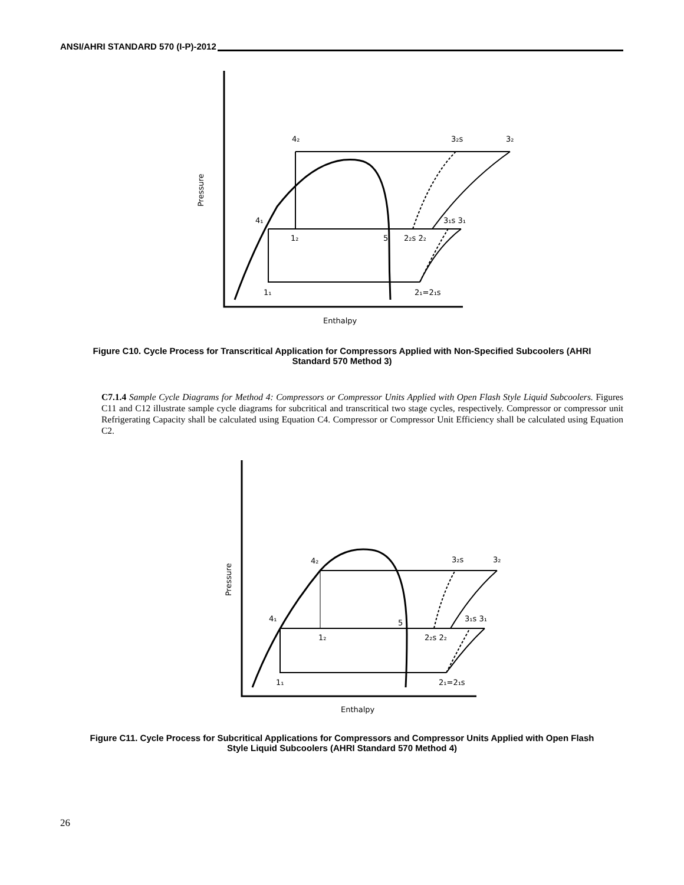ANSI/AHRI STANDARD 570 (I-P)-2012
Pressure
Enthalpy
4₂
3₂s
3₂
4₁
3₁s 3₁
1₂
5
2₂s 2₂
1₁
2₁=2₁s
Figure C10. Cycle Process for Transcritical Application for Compressors Applied with Non-Specified Subcoolers (AHRI Standard 570 Method 3)
C7.1.4 Sample Cycle Diagrams for Method 4: Compressors or Compressor Units Applied with Open Flash Style Liquid Subcoolers. Figures C11 and C12 illustrate sample cycle diagrams for subcritical and transcritical two stage cycles, respectively. Compressor or compressor unit Refrigerating Capacity shall be calculated using Equation C4. Compressor or Compressor Unit Efficiency shall be calculated using Equation C2.
Pressure
Enthalpy
4₂
3₂s
3₂
4₁
5
3₁s 3₁
1₂
2₂s 2₂
1₁
2₁=2₁s
Figure C11. Cycle Process for Subcritical Applications for Compressors and Compressor Units Applied with Open Flash Style Liquid Subcoolers (AHRI Standard 570 Method 4)
26